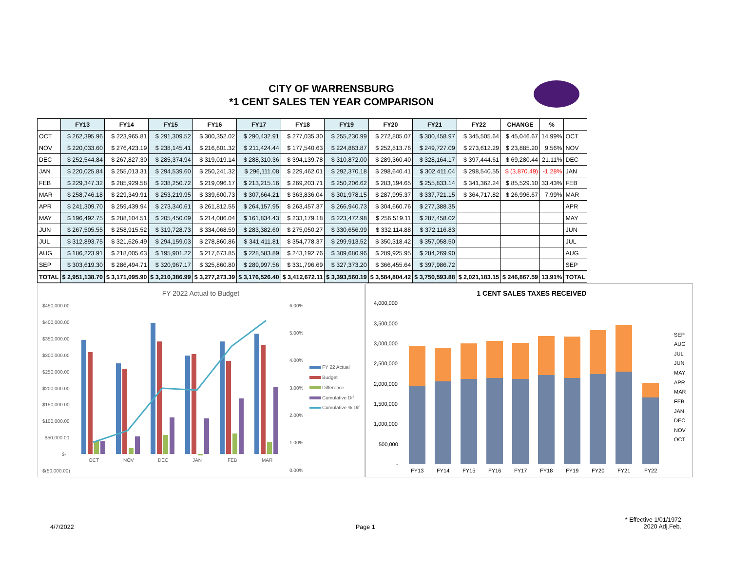CITY OF WARRENSBURG
*1 CENT SALES TEN YEAR COMPARISON
| | FY13 | FY14 | FY15 | FY16 | FY17 | FY18 | FY19 | FY20 | FY21 | FY22 | CHANGE | % | |
| --- | --- | --- | --- | --- | --- | --- | --- | --- | --- | --- | --- | --- | --- |
| OCT | $ 262,395.96 | $ 223,965.81 | $ 291,309.52 | $ 300,352.02 | $ 290,432.91 | $ 277,035.30 | $ 255,230.99 | $ 272,805.07 | $ 300,458.97 | $ 345,505.64 | $ 45,046.67 | 14.99% | OCT |
| NOV | $ 220,033.60 | $ 276,423.19 | $ 238,145.41 | $ 216,601.32 | $ 211,424.44 | $ 177,540.63 | $ 224,863.87 | $ 252,813.76 | $ 249,727.09 | $ 273,612.29 | $ 23,885.20 | 9.56% | NOV |
| DEC | $ 252,544.84 | $ 267,827.30 | $ 285,374.94 | $ 319,019.14 | $ 288,310.36 | $ 394,139.78 | $ 310,872.00 | $ 289,360.40 | $ 328,164.17 | $ 397,444.61 | $ 69,280.44 | 21.11% | DEC |
| JAN | $ 220,025.84 | $ 255,013.31 | $ 294,539.60 | $ 250,241.32 | $ 296,111.08 | $ 229,462.01 | $ 292,370.18 | $ 298,640.41 | $ 302,411.04 | $ 298,540.55 | $ (3,870.49) | -1.28% | JAN |
| FEB | $ 229,347.32 | $ 285,929.58 | $ 238,250.72 | $ 219,096.17 | $ 213,215.16 | $ 269,203.71 | $ 250,206.62 | $ 283,194.65 | $ 255,833.14 | $ 341,362.24 | $ 85,529.10 | 33.43% | FEB |
| MAR | $ 258,746.18 | $ 229,349.91 | $ 253,219.95 | $ 339,600.73 | $ 307,664.21 | $ 363,836.04 | $ 301,978.15 | $ 287,995.37 | $ 337,721.15 | $ 364,717.82 | $ 26,996.67 | 7.99% | MAR |
| APR | $ 241,309.70 | $ 259,439.94 | $ 273,340.61 | $ 261,812.55 | $ 264,157.95 | $ 263,457.37 | $ 266,940.73 | $ 304,660.76 | $ 277,388.35 | | | | APR |
| MAY | $ 196,492.75 | $ 288,104.51 | $ 205,450.09 | $ 214,086.04 | $ 161,834.43 | $ 233,179.18 | $ 223,472.98 | $ 256,519.11 | $ 287,458.02 | | | | MAY |
| JUN | $ 267,505.55 | $ 258,915.52 | $ 319,728.73 | $ 334,068.59 | $ 283,382.60 | $ 275,050.27 | $ 330,656.99 | $ 332,114.88 | $ 372,116.83 | | | | JUN |
| JUL | $ 312,893.75 | $ 321,626.49 | $ 294,159.03 | $ 278,860.86 | $ 341,411.81 | $ 354,778.37 | $ 299,913.52 | $ 350,318.42 | $ 357,058.50 | | | | JUL |
| AUG | $ 186,223.91 | $ 218,005.63 | $ 195,901.22 | $ 217,673.85 | $ 228,583.89 | $ 243,192.76 | $ 309,680.96 | $ 289,925.95 | $ 284,269.90 | | | | AUG |
| SEP | $ 303,619.30 | $ 286,494.71 | $ 320,967.17 | $ 325,860.80 | $ 289,997.56 | $ 331,796.69 | $ 327,373.20 | $ 366,455.64 | $ 397,986.72 | | | | SEP |
| TOTAL | $ 2,951,138.70 | $ 3,171,095.90 | $ 3,210,386.99 | $ 3,277,273.39 | $ 3,176,526.40 | $ 3,412,672.11 | $ 3,393,560.19 | $ 3,584,804.42 | $ 3,750,593.88 | $ 2,021,183.15 | $ 246,867.59 | 13.91% | TOTAL |
FY 2022 Actual to Budget
$450,000.00
$400,000.00
$350,000.00
$300,000.00
$250,000.00
$200,000.00
$150,000.00
$100,000.00
$50,000.00
$-
$(50,000.00)
6.00%
5.00%
4.00%
3.00%
2.00%
1.00%
0.00%
OCT
NOV
DEC
JAN
FEB
MAR
FY 22 Actual
Budget
Difference
Cumulative Dif
Cumulative % Dif
1 CENT SALES TAXES RECEIVED
4,000,000
3,500,000
3,000,000
2,500,000
2,000,000
1,500,000
1,000,000
500,000
-
FY13
FY14
FY15
FY16
FY17
FY18
FY19
FY20
FY21
FY22
SEP
AUG
JUL
JUN
MAY
APR
MAR
FEB
JAN
DEC
NOV
OCT
4/7/2022 Page 1
* Effective 1/01/1972
2020 Adj.Feb.